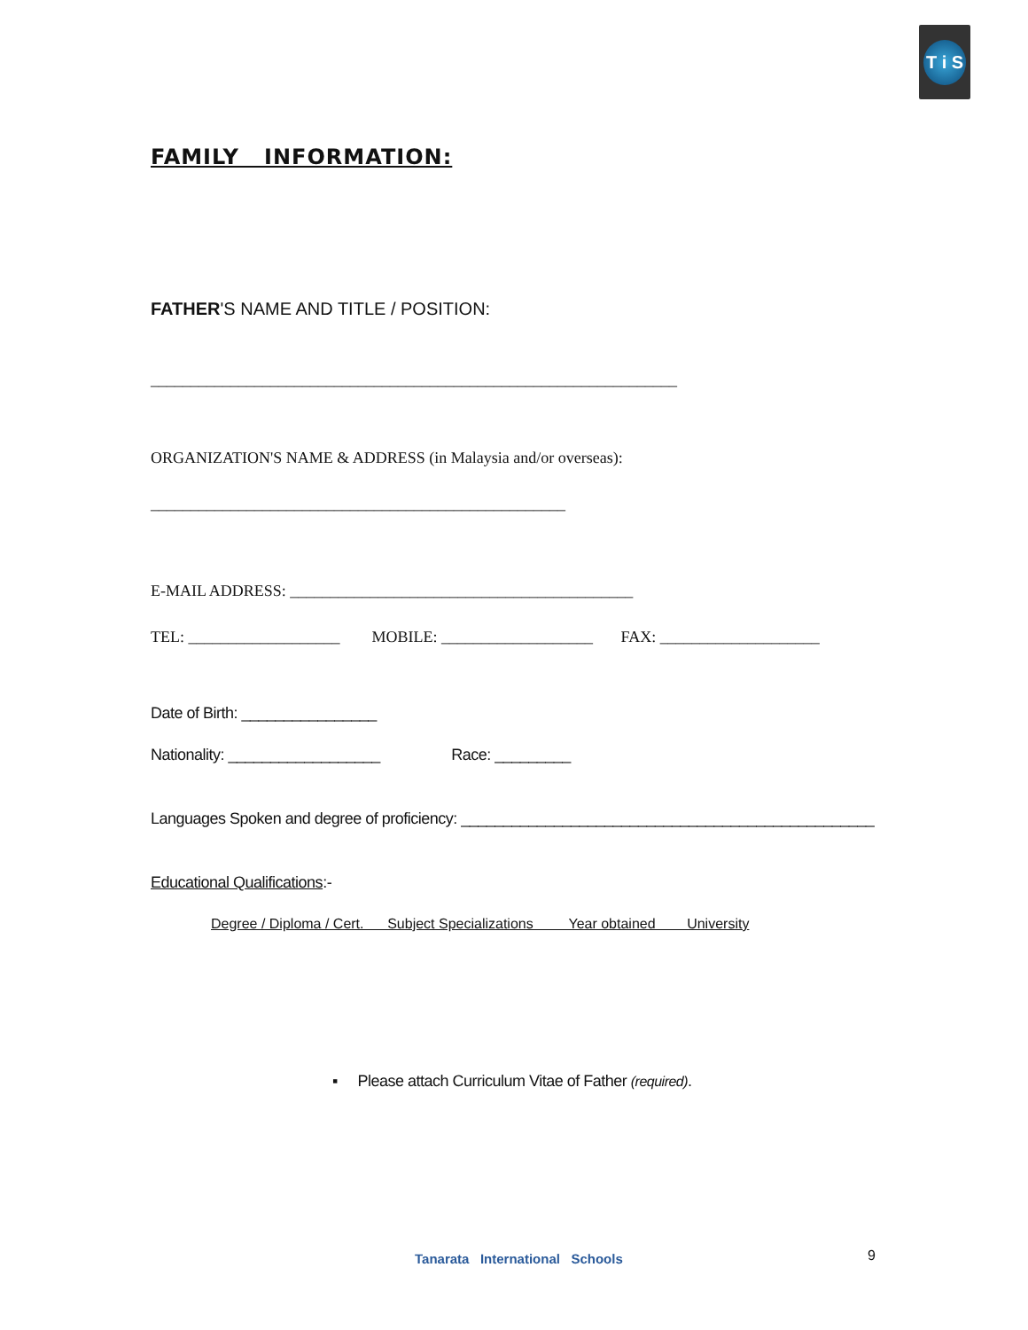T i S
FAMILY INFORMATION:
FATHER'S NAME AND TITLE / POSITION:
__________________________________________________________________
ORGANIZATION'S NAME & ADDRESS (in Malaysia and/or overseas):
____________________________________________________
E-MAIL ADDRESS: ___________________________________________
TEL: ___________________ MOBILE: ___________________ FAX: ____________________
Date of Birth: ________________
Nationality: __________________ Race: _________
Languages Spoken and degree of proficiency: _________________________________________________
Educational Qualifications:-
Degree / Diploma / Cert. Subject Specializations Year obtained University
▪ Please attach Curriculum Vitae of Father (required).
Tanarata International Schools
9